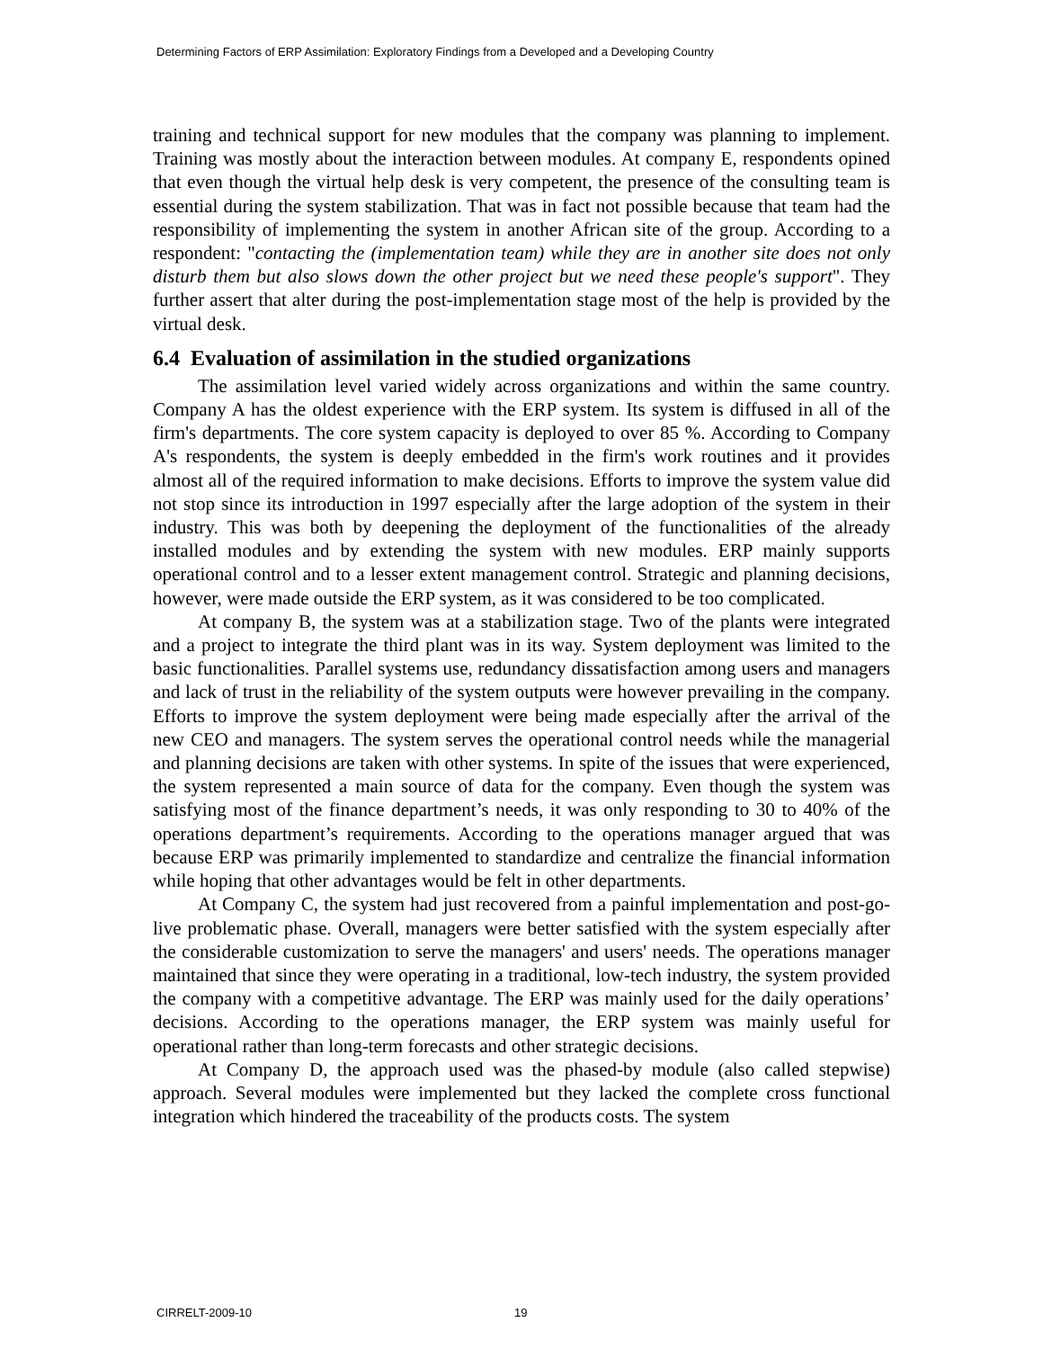Determining Factors of ERP Assimilation: Exploratory Findings from a Developed and a Developing Country
training and technical support for new modules that the company was planning to implement. Training was mostly about the interaction between modules. At company E, respondents opined that even though the virtual help desk is very competent, the presence of the consulting team is essential during the system stabilization. That was in fact not possible because that team had the responsibility of implementing the system in another African site of the group. According to a respondent: "contacting the (implementation team) while they are in another site does not only disturb them but also slows down the other project but we need these people's support". They further assert that alter during the post-implementation stage most of the help is provided by the virtual desk.
6.4 Evaluation of assimilation in the studied organizations
The assimilation level varied widely across organizations and within the same country. Company A has the oldest experience with the ERP system. Its system is diffused in all of the firm's departments. The core system capacity is deployed to over 85 %. According to Company A's respondents, the system is deeply embedded in the firm's work routines and it provides almost all of the required information to make decisions. Efforts to improve the system value did not stop since its introduction in 1997 especially after the large adoption of the system in their industry. This was both by deepening the deployment of the functionalities of the already installed modules and by extending the system with new modules. ERP mainly supports operational control and to a lesser extent management control. Strategic and planning decisions, however, were made outside the ERP system, as it was considered to be too complicated.
At company B, the system was at a stabilization stage. Two of the plants were integrated and a project to integrate the third plant was in its way. System deployment was limited to the basic functionalities. Parallel systems use, redundancy dissatisfaction among users and managers and lack of trust in the reliability of the system outputs were however prevailing in the company. Efforts to improve the system deployment were being made especially after the arrival of the new CEO and managers. The system serves the operational control needs while the managerial and planning decisions are taken with other systems. In spite of the issues that were experienced, the system represented a main source of data for the company. Even though the system was satisfying most of the finance department’s needs, it was only responding to 30 to 40% of the operations department’s requirements. According to the operations manager argued that was because ERP was primarily implemented to standardize and centralize the financial information while hoping that other advantages would be felt in other departments.
At Company C, the system had just recovered from a painful implementation and post-go-live problematic phase. Overall, managers were better satisfied with the system especially after the considerable customization to serve the managers' and users' needs. The operations manager maintained that since they were operating in a traditional, low-tech industry, the system provided the company with a competitive advantage. The ERP was mainly used for the daily operations’ decisions. According to the operations manager, the ERP system was mainly useful for operational rather than long-term forecasts and other strategic decisions.
At Company D, the approach used was the phased-by module (also called stepwise) approach. Several modules were implemented but they lacked the complete cross functional integration which hindered the traceability of the products costs. The system
CIRRELT-2009-10 19